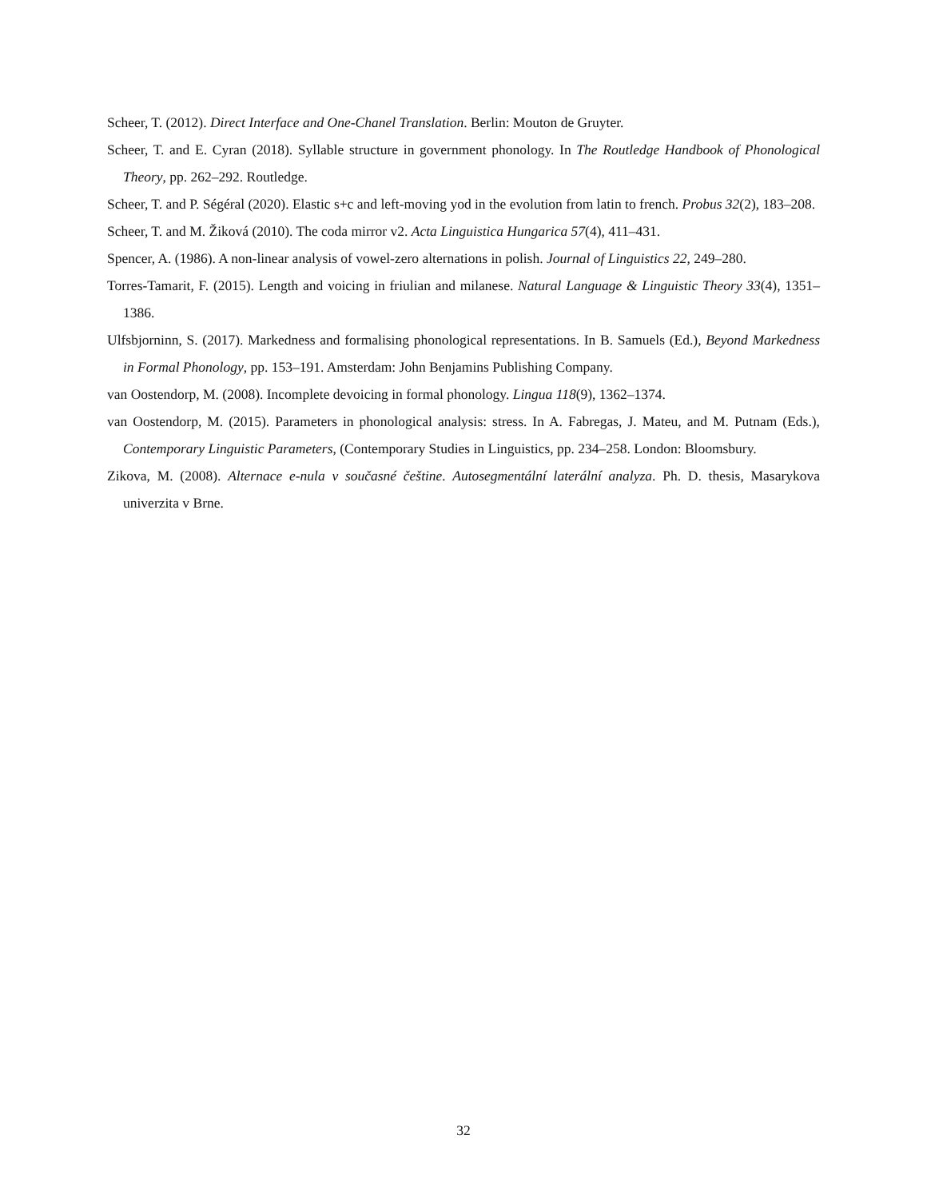Scheer, T. (2012). Direct Interface and One-Chanel Translation. Berlin: Mouton de Gruyter.
Scheer, T. and E. Cyran (2018). Syllable structure in government phonology. In The Routledge Handbook of Phonological Theory, pp. 262–292. Routledge.
Scheer, T. and P. Ségéral (2020). Elastic s+c and left-moving yod in the evolution from latin to french. Probus 32(2), 183–208.
Scheer, T. and M. Žiková (2010). The coda mirror v2. Acta Linguistica Hungarica 57(4), 411–431.
Spencer, A. (1986). A non-linear analysis of vowel-zero alternations in polish. Journal of Linguistics 22, 249–280.
Torres-Tamarit, F. (2015). Length and voicing in friulian and milanese. Natural Language & Linguistic Theory 33(4), 1351–1386.
Ulfsbjorninn, S. (2017). Markedness and formalising phonological representations. In B. Samuels (Ed.), Beyond Markedness in Formal Phonology, pp. 153–191. Amsterdam: John Benjamins Publishing Company.
van Oostendorp, M. (2008). Incomplete devoicing in formal phonology. Lingua 118(9), 1362–1374.
van Oostendorp, M. (2015). Parameters in phonological analysis: stress. In A. Fabregas, J. Mateu, and M. Putnam (Eds.), Contemporary Linguistic Parameters, (Contemporary Studies in Linguistics, pp. 234–258. London: Bloomsbury.
Zikova, M. (2008). Alternace e-nula v současné češtine. Autosegmentální laterální analyza. Ph. D. thesis, Masarykova univerzita v Brne.
32